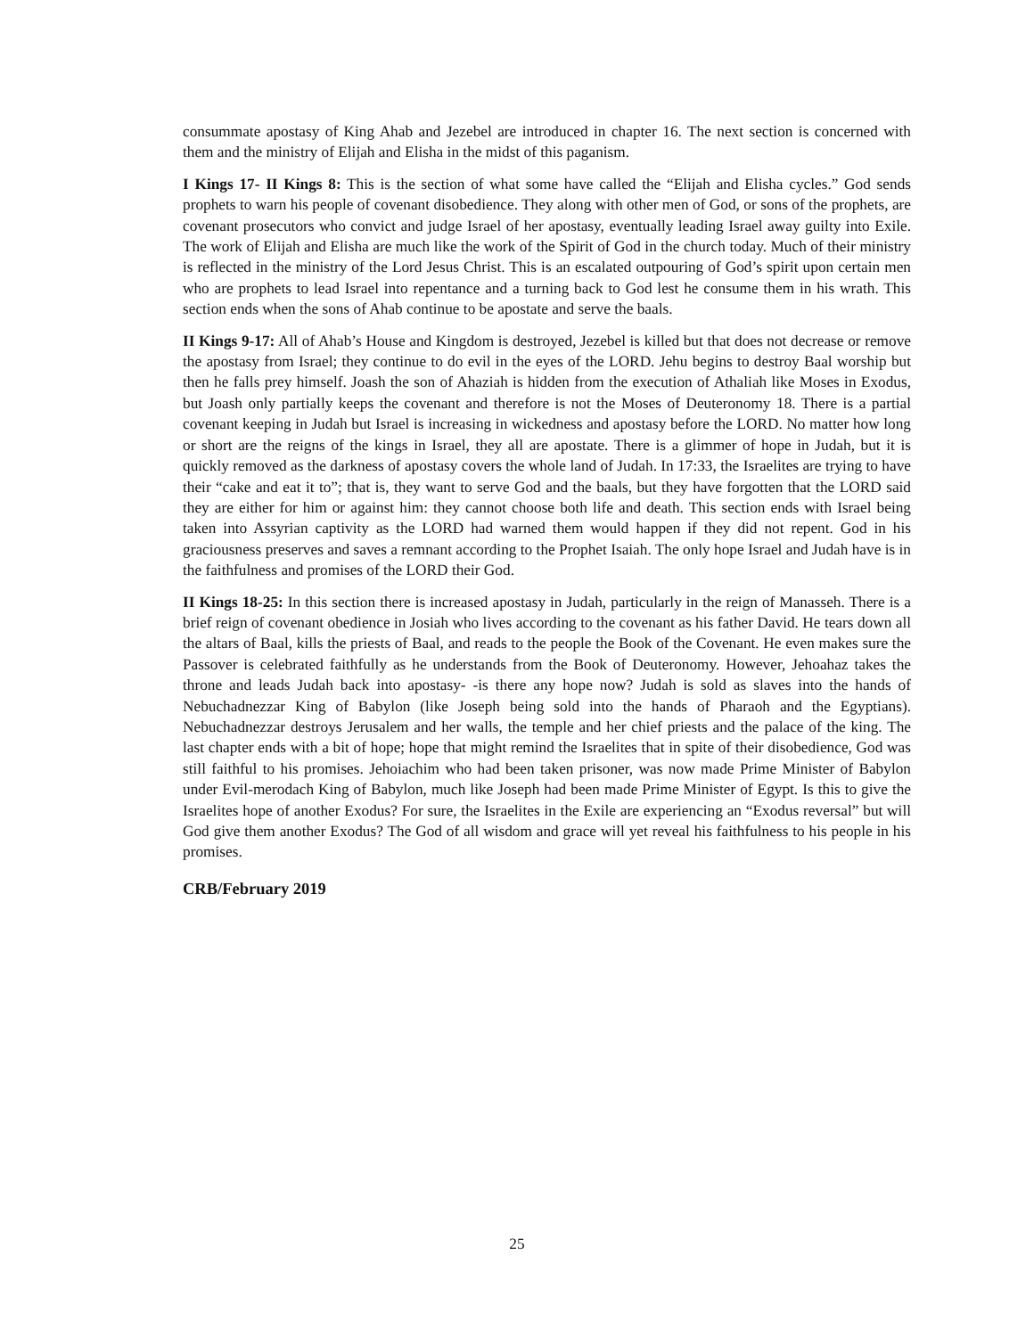consummate apostasy of King Ahab and Jezebel are introduced in chapter 16. The next section is concerned with them and the ministry of Elijah and Elisha in the midst of this paganism.
I Kings 17- II Kings 8: This is the section of what some have called the “Elijah and Elisha cycles.” God sends prophets to warn his people of covenant disobedience. They along with other men of God, or sons of the prophets, are covenant prosecutors who convict and judge Israel of her apostasy, eventually leading Israel away guilty into Exile. The work of Elijah and Elisha are much like the work of the Spirit of God in the church today. Much of their ministry is reflected in the ministry of the Lord Jesus Christ. This is an escalated outpouring of God’s spirit upon certain men who are prophets to lead Israel into repentance and a turning back to God lest he consume them in his wrath. This section ends when the sons of Ahab continue to be apostate and serve the baals.
II Kings 9-17: All of Ahab’s House and Kingdom is destroyed, Jezebel is killed but that does not decrease or remove the apostasy from Israel; they continue to do evil in the eyes of the LORD. Jehu begins to destroy Baal worship but then he falls prey himself. Joash the son of Ahaziah is hidden from the execution of Athaliah like Moses in Exodus, but Joash only partially keeps the covenant and therefore is not the Moses of Deuteronomy 18. There is a partial covenant keeping in Judah but Israel is increasing in wickedness and apostasy before the LORD. No matter how long or short are the reigns of the kings in Israel, they all are apostate. There is a glimmer of hope in Judah, but it is quickly removed as the darkness of apostasy covers the whole land of Judah. In 17:33, the Israelites are trying to have their “cake and eat it to”; that is, they want to serve God and the baals, but they have forgotten that the LORD said they are either for him or against him: they cannot choose both life and death. This section ends with Israel being taken into Assyrian captivity as the LORD had warned them would happen if they did not repent. God in his graciousness preserves and saves a remnant according to the Prophet Isaiah. The only hope Israel and Judah have is in the faithfulness and promises of the LORD their God.
II Kings 18-25: In this section there is increased apostasy in Judah, particularly in the reign of Manasseh. There is a brief reign of covenant obedience in Josiah who lives according to the covenant as his father David. He tears down all the altars of Baal, kills the priests of Baal, and reads to the people the Book of the Covenant. He even makes sure the Passover is celebrated faithfully as he understands from the Book of Deuteronomy. However, Jehoahaz takes the throne and leads Judah back into apostasy- -is there any hope now? Judah is sold as slaves into the hands of Nebuchadnezzar King of Babylon (like Joseph being sold into the hands of Pharaoh and the Egyptians). Nebuchadnezzar destroys Jerusalem and her walls, the temple and her chief priests and the palace of the king. The last chapter ends with a bit of hope; hope that might remind the Israelites that in spite of their disobedience, God was still faithful to his promises. Jehoiachim who had been taken prisoner, was now made Prime Minister of Babylon under Evil-merodach King of Babylon, much like Joseph had been made Prime Minister of Egypt. Is this to give the Israelites hope of another Exodus? For sure, the Israelites in the Exile are experiencing an “Exodus reversal” but will God give them another Exodus? The God of all wisdom and grace will yet reveal his faithfulness to his people in his promises.
CRB/February 2019
25